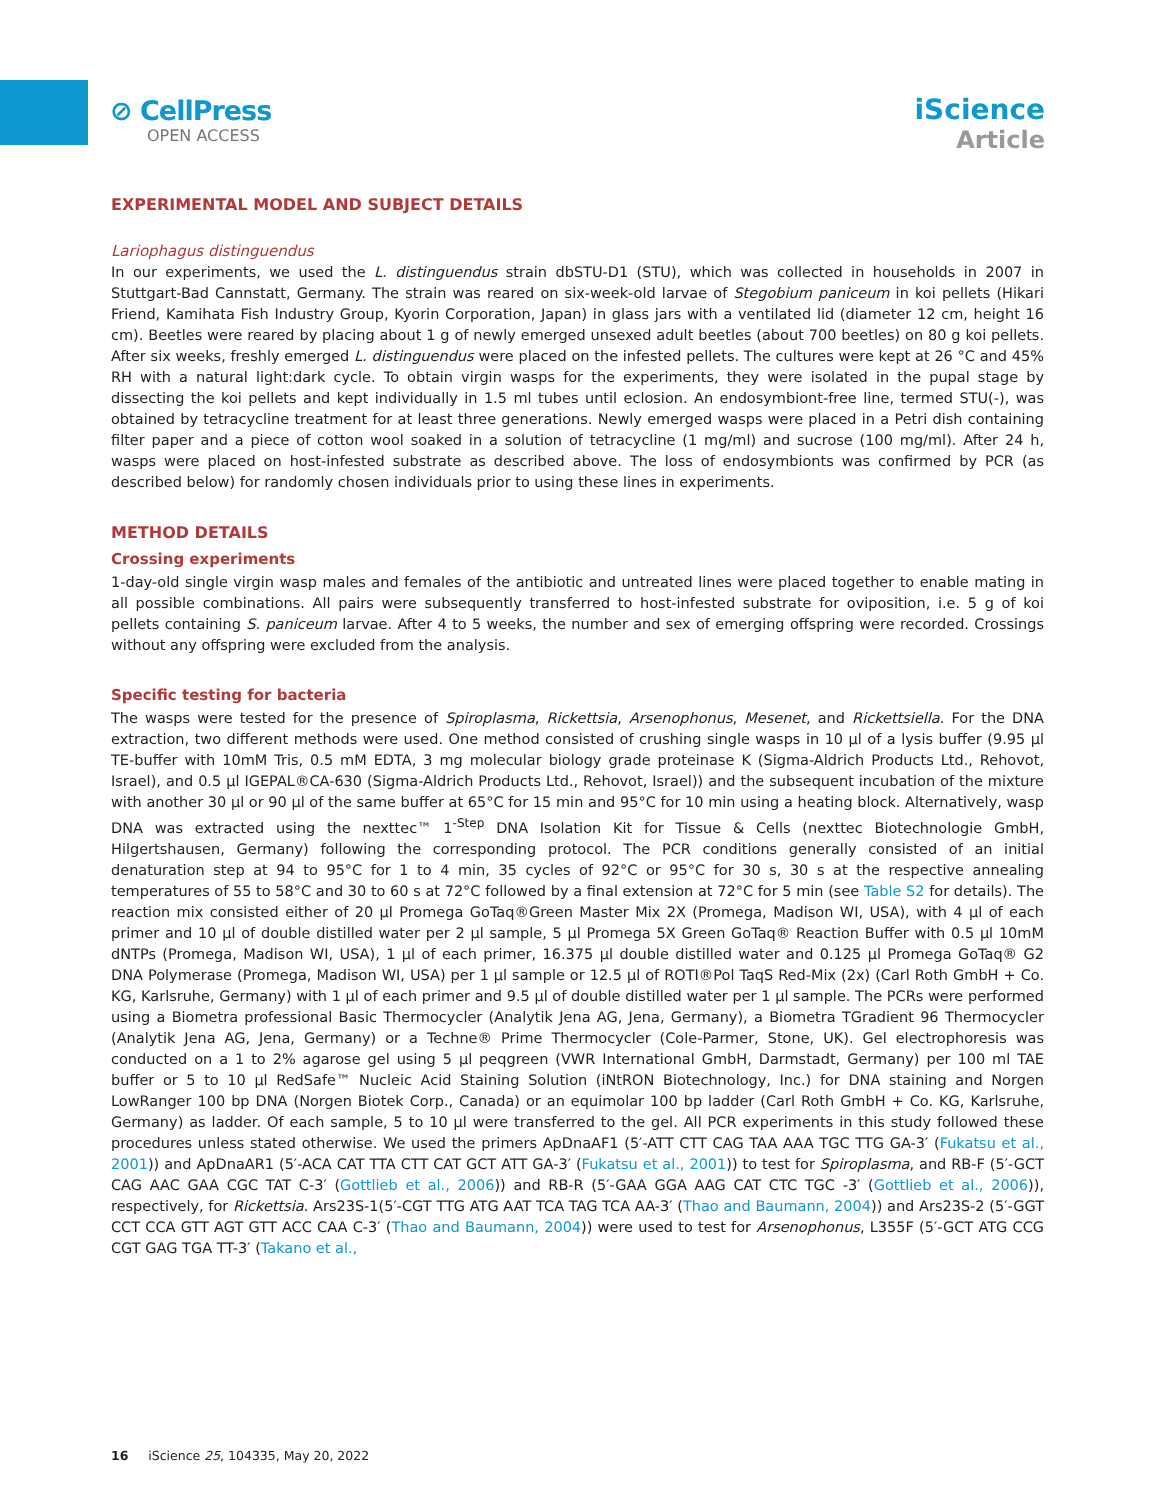⊘ CellPress
OPEN ACCESS
iScience
Article
EXPERIMENTAL MODEL AND SUBJECT DETAILS
Lariophagus distinguendus
In our experiments, we used the L. distinguendus strain dbSTU-D1 (STU), which was collected in households in 2007 in Stuttgart-Bad Cannstatt, Germany. The strain was reared on six-week-old larvae of Stegobium paniceum in koi pellets (Hikari Friend, Kamihata Fish Industry Group, Kyorin Corporation, Japan) in glass jars with a ventilated lid (diameter 12 cm, height 16 cm). Beetles were reared by placing about 1 g of newly emerged unsexed adult beetles (about 700 beetles) on 80 g koi pellets. After six weeks, freshly emerged L. distinguendus were placed on the infested pellets. The cultures were kept at 26 °C and 45% RH with a natural light:dark cycle. To obtain virgin wasps for the experiments, they were isolated in the pupal stage by dissecting the koi pellets and kept individually in 1.5 ml tubes until eclosion. An endosymbiont-free line, termed STU(-), was obtained by tetracycline treatment for at least three generations. Newly emerged wasps were placed in a Petri dish containing filter paper and a piece of cotton wool soaked in a solution of tetracycline (1 mg/ml) and sucrose (100 mg/ml). After 24 h, wasps were placed on host-infested substrate as described above. The loss of endosymbionts was confirmed by PCR (as described below) for randomly chosen individuals prior to using these lines in experiments.
METHOD DETAILS
Crossing experiments
1-day-old single virgin wasp males and females of the antibiotic and untreated lines were placed together to enable mating in all possible combinations. All pairs were subsequently transferred to host-infested substrate for oviposition, i.e. 5 g of koi pellets containing S. paniceum larvae. After 4 to 5 weeks, the number and sex of emerging offspring were recorded. Crossings without any offspring were excluded from the analysis.
Specific testing for bacteria
The wasps were tested for the presence of Spiroplasma, Rickettsia, Arsenophonus, Mesenet, and Rickettsiella. For the DNA extraction, two different methods were used. One method consisted of crushing single wasps in 10 µl of a lysis buffer (9.95 µl TE-buffer with 10mM Tris, 0.5 mM EDTA, 3 mg molecular biology grade proteinase K (Sigma-Aldrich Products Ltd., Rehovot, Israel), and 0.5 µl IGEPAL®CA-630 (Sigma-Aldrich Products Ltd., Rehovot, Israel)) and the subsequent incubation of the mixture with another 30 µl or 90 µl of the same buffer at 65°C for 15 min and 95°C for 10 min using a heating block. Alternatively, wasp DNA was extracted using the nexttec™ 1<sup>-Step</sup> DNA Isolation Kit for Tissue & Cells (nexttec Biotechnologie GmbH, Hilgertshausen, Germany) following the corresponding protocol. The PCR conditions generally consisted of an initial denaturation step at 94 to 95°C for 1 to 4 min, 35 cycles of 92°C or 95°C for 30 s, 30 s at the respective annealing temperatures of 55 to 58°C and 30 to 60 s at 72°C followed by a final extension at 72°C for 5 min (see Table S2 for details). The reaction mix consisted either of 20 µl Promega GoTaq®Green Master Mix 2X (Promega, Madison WI, USA), with 4 µl of each primer and 10 µl of double distilled water per 2 µl sample, 5 µl Promega 5X Green GoTaq® Reaction Buffer with 0.5 µl 10mM dNTPs (Promega, Madison WI, USA), 1 µl of each primer, 16.375 µl double distilled water and 0.125 µl Promega GoTaq® G2 DNA Polymerase (Promega, Madison WI, USA) per 1 µl sample or 12.5 µl of ROTI®Pol TaqS Red-Mix (2x) (Carl Roth GmbH + Co. KG, Karlsruhe, Germany) with 1 µl of each primer and 9.5 µl of double distilled water per 1 µl sample. The PCRs were performed using a Biometra professional Basic Thermocycler (Analytik Jena AG, Jena, Germany), a Biometra TGradient 96 Thermocycler (Analytik Jena AG, Jena, Germany) or a Techne® Prime Thermocycler (Cole-Parmer, Stone, UK). Gel electrophoresis was conducted on a 1 to 2% agarose gel using 5 µl peqgreen (VWR International GmbH, Darmstadt, Germany) per 100 ml TAE buffer or 5 to 10 µl RedSafe™ Nucleic Acid Staining Solution (iNtRON Biotechnology, Inc.) for DNA staining and Norgen LowRanger 100 bp DNA (Norgen Biotek Corp., Canada) or an equimolar 100 bp ladder (Carl Roth GmbH + Co. KG, Karlsruhe, Germany) as ladder. Of each sample, 5 to 10 µl were transferred to the gel. All PCR experiments in this study followed these procedures unless stated otherwise. We used the primers ApDnaAF1 (5′-ATT CTT CAG TAA AAA TGC TTG GA-3′ (Fukatsu et al., 2001)) and ApDnaAR1 (5′-ACA CAT TTA CTT CAT GCT ATT GA-3′ (Fukatsu et al., 2001)) to test for Spiroplasma, and RB-F (5′-GCT CAG AAC GAA CGC TAT C-3′ (Gottlieb et al., 2006)) and RB-R (5′-GAA GGA AAG CAT CTC TGC -3′ (Gottlieb et al., 2006)), respectively, for Rickettsia. Ars23S-1(5′-CGT TTG ATG AAT TCA TAG TCA AA-3′ (Thao and Baumann, 2004)) and Ars23S-2 (5′-GGT CCT CCA GTT AGT GTT ACC CAA C-3′ (Thao and Baumann, 2004)) were used to test for Arsenophonus, L355F (5′-GCT ATG CCG CGT GAG TGA TT-3′ (Takano et al.,
16 iScience 25, 104335, May 20, 2022